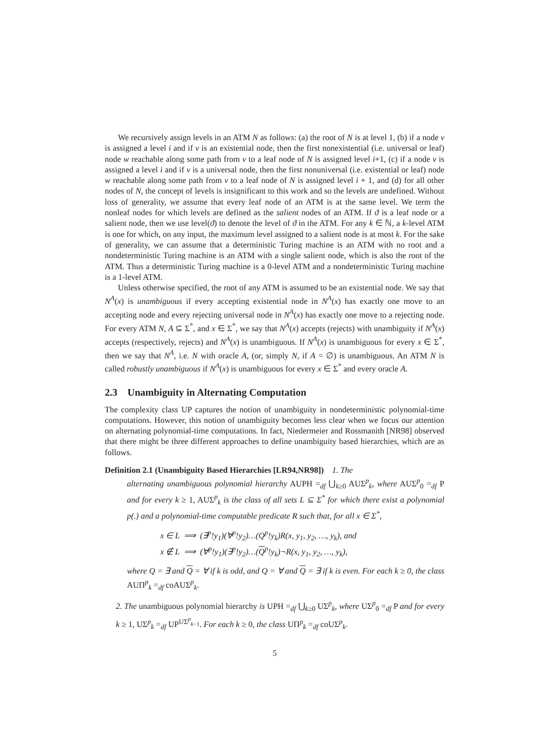We recursively assign levels in an ATM N as follows: (a) the root of N is at level 1, (b) if a node v is assigned a level i and if v is an existential node, then the first nonexistential (i.e. universal or leaf) node w reachable along some path from v to a leaf node of N is assigned level i+1, (c) if a node v is assigned a level i and if v is a universal node, then the first nonuniversal (i.e. existential or leaf) node w reachable along some path from v to a leaf node of N is assigned level i + 1, and (d) for all other nodes of N, the concept of levels is insignificant to this work and so the levels are undefined. Without loss of generality, we assume that every leaf node of an ATM is at the same level. We term the nonleaf nodes for which levels are defined as the salient nodes of an ATM. If ϑ is a leaf node or a salient node, then we use level(ϑ) to denote the level of ϑ in the ATM. For any k ∈ ℕ, a k-level ATM is one for which, on any input, the maximum level assigned to a salient node is at most k. For the sake of generality, we can assume that a deterministic Turing machine is an ATM with no root and a nondeterministic Turing machine is an ATM with a single salient node, which is also the root of the ATM. Thus a deterministic Turing machine is a 0-level ATM and a nondeterministic Turing machine is a 1-level ATM.
Unless otherwise specified, the root of any ATM is assumed to be an existential node. We say that N<sup>A</sup>(x) is unambiguous if every accepting existential node in N<sup>A</sup>(x) has exactly one move to an accepting node and every rejecting universal node in N<sup>A</sup>(x) has exactly one move to a rejecting node. For every ATM N, A ⊆ Σ<sup>*</sup>, and x ∈ Σ<sup>*</sup>, we say that N<sup>A</sup>(x) accepts (rejects) with unambiguity if N<sup>A</sup>(x) accepts (respectively, rejects) and N<sup>A</sup>(x) is unambiguous. If N<sup>A</sup>(x) is unambiguous for every x ∈ Σ<sup>*</sup>, then we say that N<sup>A</sup>, i.e. N with oracle A, (or, simply N, if A = ∅) is unambiguous. An ATM N is called robustly unambiguous if N<sup>A</sup>(x) is unambiguous for every x ∈ Σ<sup>*</sup> and every oracle A.
2.3 Unambiguity in Alternating Computation
The complexity class UP captures the notion of unambiguity in nondeterministic polynomial-time computations. However, this notion of unambiguity becomes less clear when we focus our attention on alternating polynomial-time computations. In fact, Niedermeier and Rossmanith [NR98] observed that there might be three different approaches to define unambiguity based hierarchies, which are as follows.
Definition 2.1 (Unambiguity Based Hierarchies [LR94,NR98]) 1. The
alternating unambiguous polynomial hierarchy AUPH =<sub>df</sub> ⋃<sub>k≥0</sub> AUΣ<sup>p</sup><sub>k</sub>, where AUΣ<sup>p</sup><sub>0</sub> =<sub>df</sub> P and for every k ≥ 1, AUΣ<sup>p</sup><sub>k</sub> is the class of all sets L ⊆ Σ<sup>*</sup> for which there exist a polynomial p(.) and a polynomial-time computable predicate R such that, for all x ∈ Σ<sup>*</sup>,
x ∈ L ⟹ (∃<sup>p</sup>!y<sub>1</sub>)(∀<sup>p</sup>!y<sub>2</sub>)…(Q<sup>p</sup>!y<sub>k</sub>)R(x, y<sub>1</sub>, y<sub>2</sub>, …, y<sub>k</sub>), and
x ∉ L ⟹ (∀<sup>p</sup>!y<sub>1</sub>)(∃<sup>p</sup>!y<sub>2</sub>)…(Q<sup>p</sup>!y<sub>k</sub>)¬R(x, y<sub>1</sub>, y<sub>2</sub>, …, y<sub>k</sub>),
where Q = ∃ and Q = ∀ if k is odd, and Q = ∀ and Q = ∃ if k is even. For each k ≥ 0, the class AUΠ<sup>p</sup><sub>k</sub> =<sub>df</sub> coAUΣ<sup>p</sup><sub>k</sub>.
2. The unambiguous polynomial hierarchy is UPH =<sub>df</sub> ⋃<sub>k≥0</sub> UΣ<sup>p</sup><sub>k</sub>, where UΣ<sup>p</sup><sub>0</sub> =<sub>df</sub> P and for every k ≥ 1, UΣ<sup>p</sup><sub>k</sub> =<sub>df</sub> UP<sup>UΣ<sup>p</sup><sub>k−1</sub></sup>. For each k ≥ 0, the class UΠ<sup>p</sup><sub>k</sub> =<sub>df</sub> coUΣ<sup>p</sup><sub>k</sub>.
5